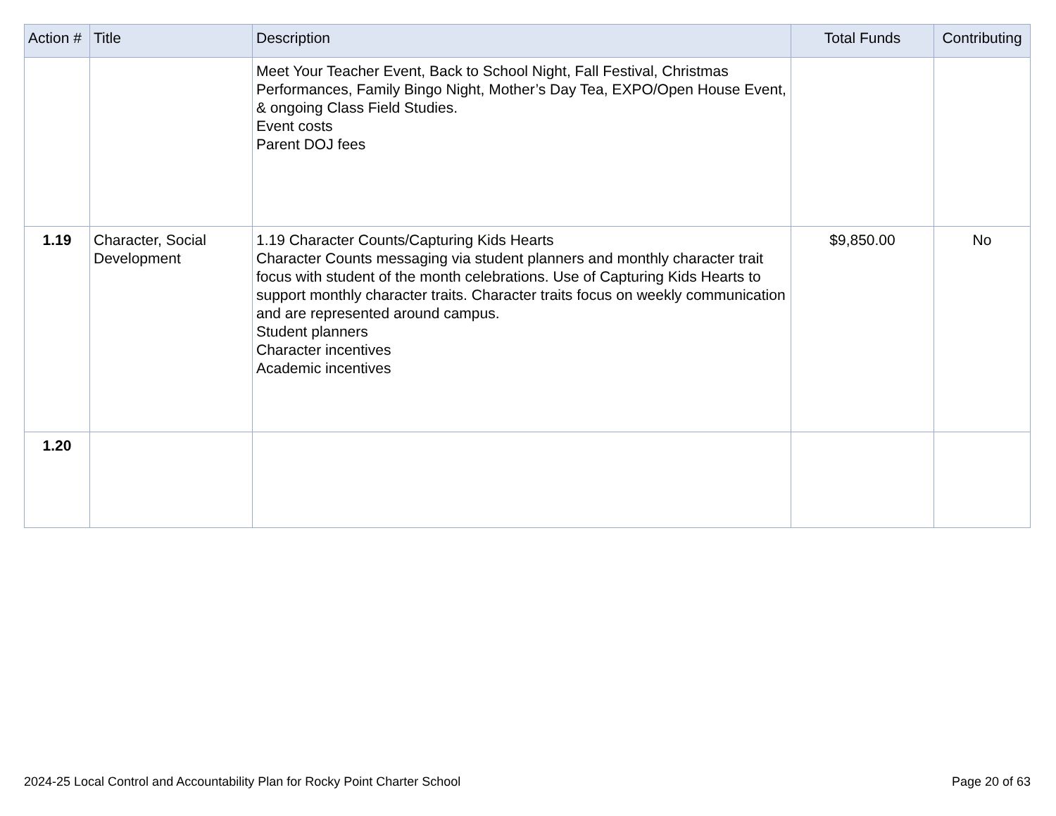| Action # | Title | Description | Total Funds | Contributing |
| --- | --- | --- | --- | --- |
| | | Meet Your Teacher Event, Back to School Night, Fall Festival, Christmas Performances, Family Bingo Night, Mother’s Day Tea, EXPO/Open House Event, & ongoing Class Field Studies. Event costs Parent DOJ fees | | |
| 1.19 | Character, Social Development | 1.19 Character Counts/Capturing Kids Hearts Character Counts messaging via student planners and monthly character trait focus with student of the month celebrations. Use of Capturing Kids Hearts to support monthly character traits. Character traits focus on weekly communication and are represented around campus. Student planners Character incentives Academic incentives | $9,850.00 | No |
| 1.20 | | | | |
2024-25 Local Control and Accountability Plan for Rocky Point Charter School Page 20 of 63